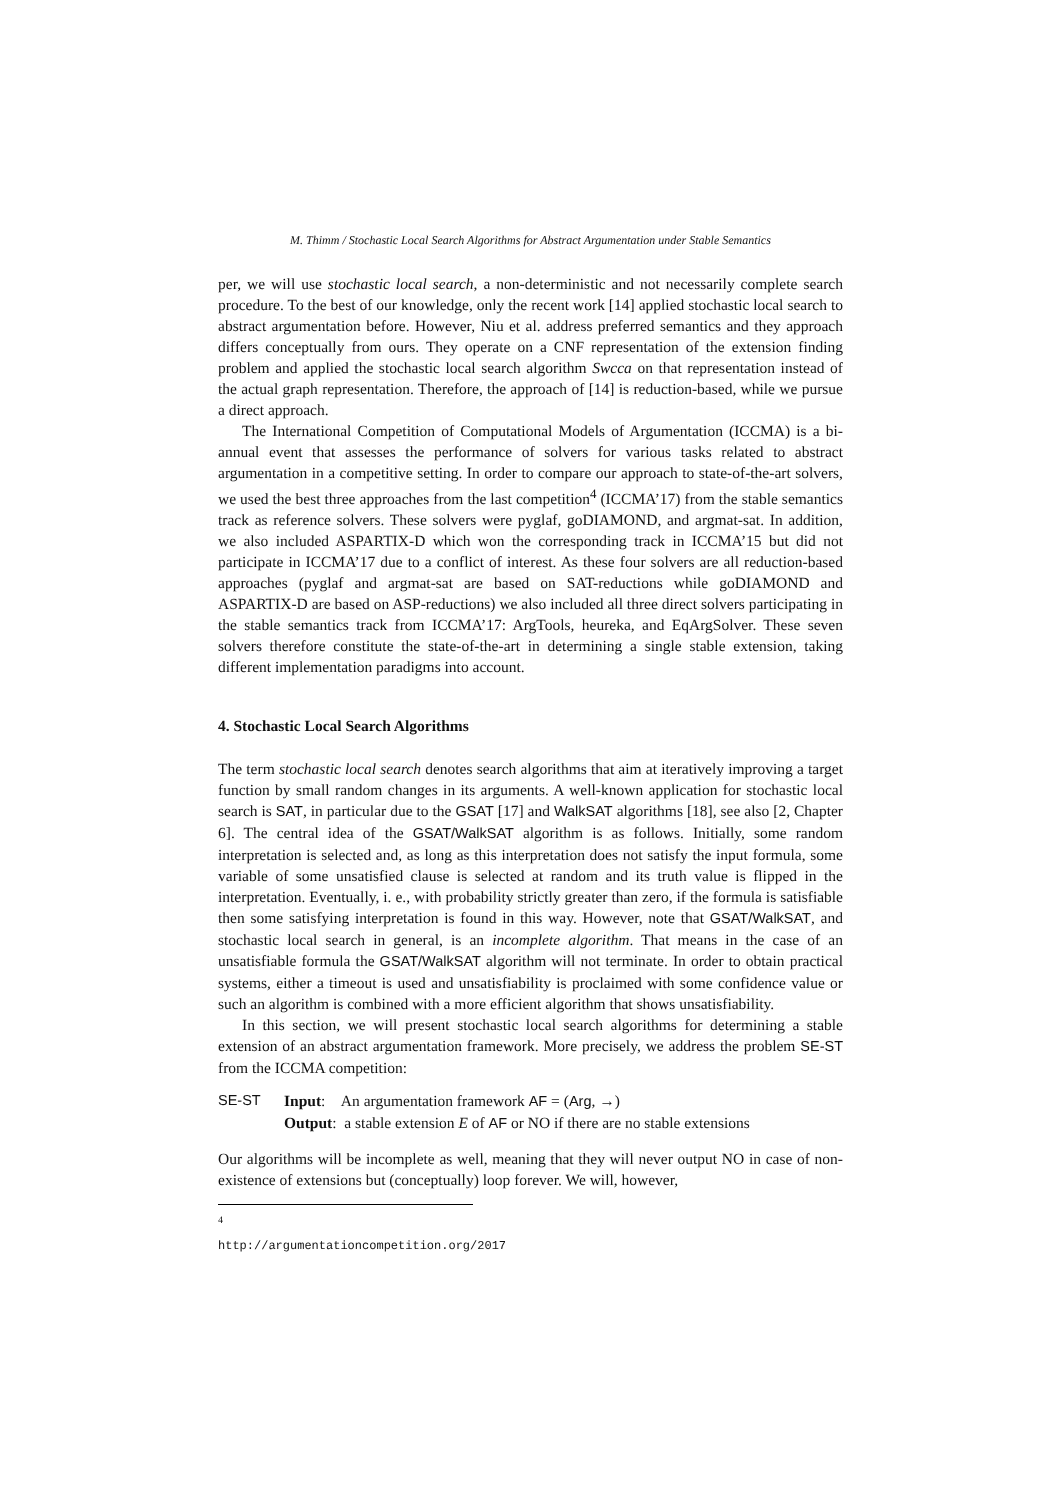M. Thimm / Stochastic Local Search Algorithms for Abstract Argumentation under Stable Semantics
per, we will use stochastic local search, a non-deterministic and not necessarily complete search procedure. To the best of our knowledge, only the recent work [14] applied stochastic local search to abstract argumentation before. However, Niu et al. address preferred semantics and they approach differs conceptually from ours. They operate on a CNF representation of the extension finding problem and applied the stochastic local search algorithm Swcca on that representation instead of the actual graph representation. Therefore, the approach of [14] is reduction-based, while we pursue a direct approach.
The International Competition of Computational Models of Argumentation (ICCMA) is a bi-annual event that assesses the performance of solvers for various tasks related to abstract argumentation in a competitive setting. In order to compare our approach to state-of-the-art solvers, we used the best three approaches from the last competition<sup>4</sup> (ICCMA’17) from the stable semantics track as reference solvers. These solvers were pyglaf, goDIAMOND, and argmat-sat. In addition, we also included ASPARTIX-D which won the corresponding track in ICCMA’15 but did not participate in ICCMA’17 due to a conflict of interest. As these four solvers are all reduction-based approaches (pyglaf and argmat-sat are based on SAT-reductions while goDIAMOND and ASPARTIX-D are based on ASP-reductions) we also included all three direct solvers participating in the stable semantics track from ICCMA’17: ArgTools, heureka, and EqArgSolver. These seven solvers therefore constitute the state-of-the-art in determining a single stable extension, taking different implementation paradigms into account.
4. Stochastic Local Search Algorithms
The term stochastic local search denotes search algorithms that aim at iteratively improving a target function by small random changes in its arguments. A well-known application for stochastic local search is SAT, in particular due to the GSAT [17] and WalkSAT algorithms [18], see also [2, Chapter 6]. The central idea of the GSAT/WalkSAT algorithm is as follows. Initially, some random interpretation is selected and, as long as this interpretation does not satisfy the input formula, some variable of some unsatisfied clause is selected at random and its truth value is flipped in the interpretation. Eventually, i. e., with probability strictly greater than zero, if the formula is satisfiable then some satisfying interpretation is found in this way. However, note that GSAT/WalkSAT, and stochastic local search in general, is an incomplete algorithm. That means in the case of an unsatisfiable formula the GSAT/WalkSAT algorithm will not terminate. In order to obtain practical systems, either a timeout is used and unsatisfiability is proclaimed with some confidence value or such an algorithm is combined with a more efficient algorithm that shows unsatisfiability.
In this section, we will present stochastic local search algorithms for determining a stable extension of an abstract argumentation framework. More precisely, we address the problem SE-ST from the ICCMA competition:
SE-ST Input: An argumentation framework AF = (Arg, →)
Output: a stable extension E of AF or NO if there are no stable extensions
Our algorithms will be incomplete as well, meaning that they will never output NO in case of non-existence of extensions but (conceptually) loop forever. We will, however,
<sup>4</sup> http://argumentationcompetition.org/2017